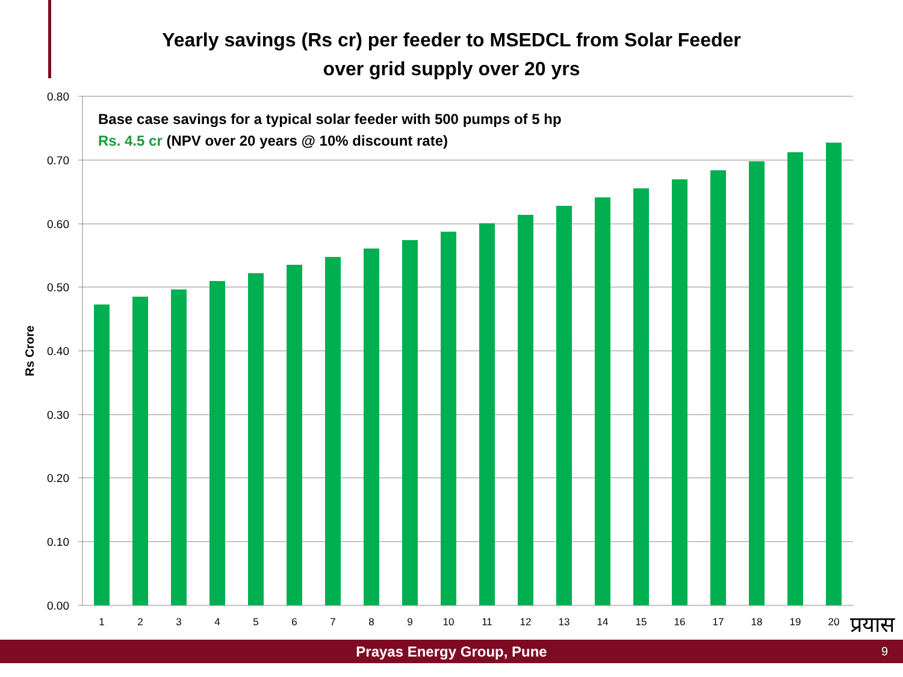Yearly savings (Rs cr) per feeder to MSEDCL from Solar Feeder
over grid supply over 20 yrs
0.80
0.70
0.60
0.50
0.40
0.30
0.20
0.10
0.00
Rs Crore
1
2
3
4
5
6
7
8
9
10
11
12
13
14
15
16
17
18
19
20
प्रयास
Base case savings for a typical solar feeder with 500 pumps of 5 hp
Rs. 4.5 cr (NPV over 20 years @ 10% discount rate)
Prayas Energy Group, Pune 9